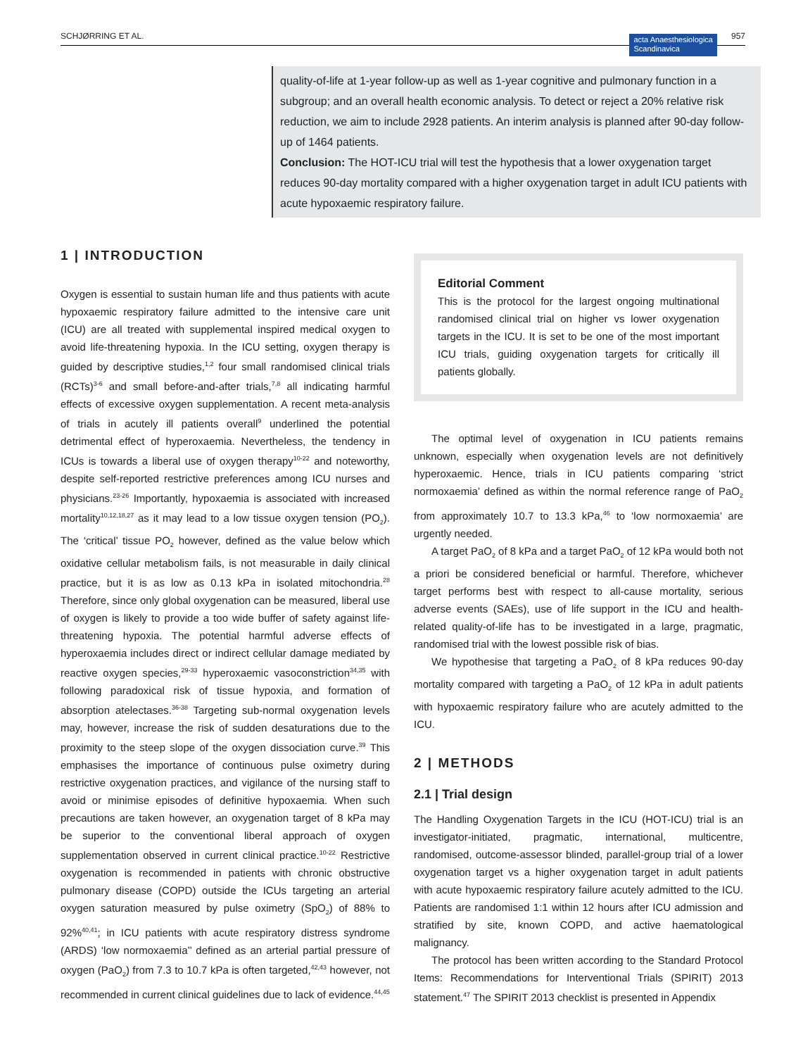SCHJØRRING ET AL. acta Anaesthesiologica
Scandinavica 957
quality-of-life at 1-year follow-up as well as 1-year cognitive and pulmonary function in a subgroup; and an overall health economic analysis. To detect or reject a 20% relative risk reduction, we aim to include 2928 patients. An interim analysis is planned after 90-day follow-up of 1464 patients.
Conclusion: The HOT-ICU trial will test the hypothesis that a lower oxygenation target reduces 90-day mortality compared with a higher oxygenation target in adult ICU patients with acute hypoxaemic respiratory failure.
1 | INTRODUCTION
Oxygen is essential to sustain human life and thus patients with acute hypoxaemic respiratory failure admitted to the intensive care unit (ICU) are all treated with supplemental inspired medical oxygen to avoid life-threatening hypoxia. In the ICU setting, oxygen therapy is guided by descriptive studies,<sup>1,2</sup> four small randomised clinical trials (RCTs)<sup>3-6</sup> and small before-and-after trials,<sup>7,8</sup> all indicating harmful effects of excessive oxygen supplementation. A recent meta-analysis of trials in acutely ill patients overall<sup>9</sup> underlined the potential detrimental effect of hyperoxaemia. Nevertheless, the tendency in ICUs is towards a liberal use of oxygen therapy<sup>10-22</sup> and noteworthy, despite self-reported restrictive preferences among ICU nurses and physicians.<sup>23-26</sup> Importantly, hypoxaemia is associated with increased mortality<sup>10,12,18,27</sup> as it may lead to a low tissue oxygen tension (PO<sub>2</sub>). The ‘critical’ tissue PO<sub>2</sub> however, defined as the value below which oxidative cellular metabolism fails, is not measurable in daily clinical practice, but it is as low as 0.13 kPa in isolated mitochondria.<sup>28</sup> Therefore, since only global oxygenation can be measured, liberal use of oxygen is likely to provide a too wide buffer of safety against life-threatening hypoxia. The potential harmful adverse effects of hyperoxaemia includes direct or indirect cellular damage mediated by reactive oxygen species,<sup>29-33</sup> hyperoxaemic vasoconstriction<sup>34,35</sup> with following paradoxical risk of tissue hypoxia, and formation of absorption atelectases.<sup>36-38</sup> Targeting sub-normal oxygenation levels may, however, increase the risk of sudden desaturations due to the proximity to the steep slope of the oxygen dissociation curve.<sup>39</sup> This emphasises the importance of continuous pulse oximetry during restrictive oxygenation practices, and vigilance of the nursing staff to avoid or minimise episodes of definitive hypoxaemia. When such precautions are taken however, an oxygenation target of 8 kPa may be superior to the conventional liberal approach of oxygen supplementation observed in current clinical practice.<sup>10-22</sup> Restrictive oxygenation is recommended in patients with chronic obstructive pulmonary disease (COPD) outside the ICUs targeting an arterial oxygen saturation measured by pulse oximetry (SpO<sub>2</sub>) of 88% to 92%<sup>40,41</sup>; in ICU patients with acute respiratory distress syndrome (ARDS) ‘low normoxaemia’’ defined as an arterial partial pressure of oxygen (PaO<sub>2</sub>) from 7.3 to 10.7 kPa is often targeted,<sup>42,43</sup> however, not recommended in current clinical guidelines due to lack of evidence.<sup>44,45</sup>
Editorial Comment
This is the protocol for the largest ongoing multinational randomised clinical trial on higher vs lower oxygenation targets in the ICU. It is set to be one of the most important ICU trials, guiding oxygenation targets for critically ill patients globally.
The optimal level of oxygenation in ICU patients remains unknown, especially when oxygenation levels are not definitively hyperoxaemic. Hence, trials in ICU patients comparing ‘strict normoxaemia’ defined as within the normal reference range of PaO<sub>2</sub> from approximately 10.7 to 13.3 kPa,<sup>46</sup> to ‘low normoxaemia’ are urgently needed.
A target PaO<sub>2</sub> of 8 kPa and a target PaO<sub>2</sub> of 12 kPa would both not a priori be considered beneficial or harmful. Therefore, whichever target performs best with respect to all-cause mortality, serious adverse events (SAEs), use of life support in the ICU and health-related quality-of-life has to be investigated in a large, pragmatic, randomised trial with the lowest possible risk of bias.
We hypothesise that targeting a PaO<sub>2</sub> of 8 kPa reduces 90-day mortality compared with targeting a PaO<sub>2</sub> of 12 kPa in adult patients with hypoxaemic respiratory failure who are acutely admitted to the ICU.
2 | METHODS
2.1 | Trial design
The Handling Oxygenation Targets in the ICU (HOT-ICU) trial is an investigator-initiated, pragmatic, international, multicentre, randomised, outcome-assessor blinded, parallel-group trial of a lower oxygenation target vs a higher oxygenation target in adult patients with acute hypoxaemic respiratory failure acutely admitted to the ICU. Patients are randomised 1:1 within 12 hours after ICU admission and stratified by site, known COPD, and active haematological malignancy.
The protocol has been written according to the Standard Protocol Items: Recommendations for Interventional Trials (SPIRIT) 2013 statement.<sup>47</sup> The SPIRIT 2013 checklist is presented in Appendix